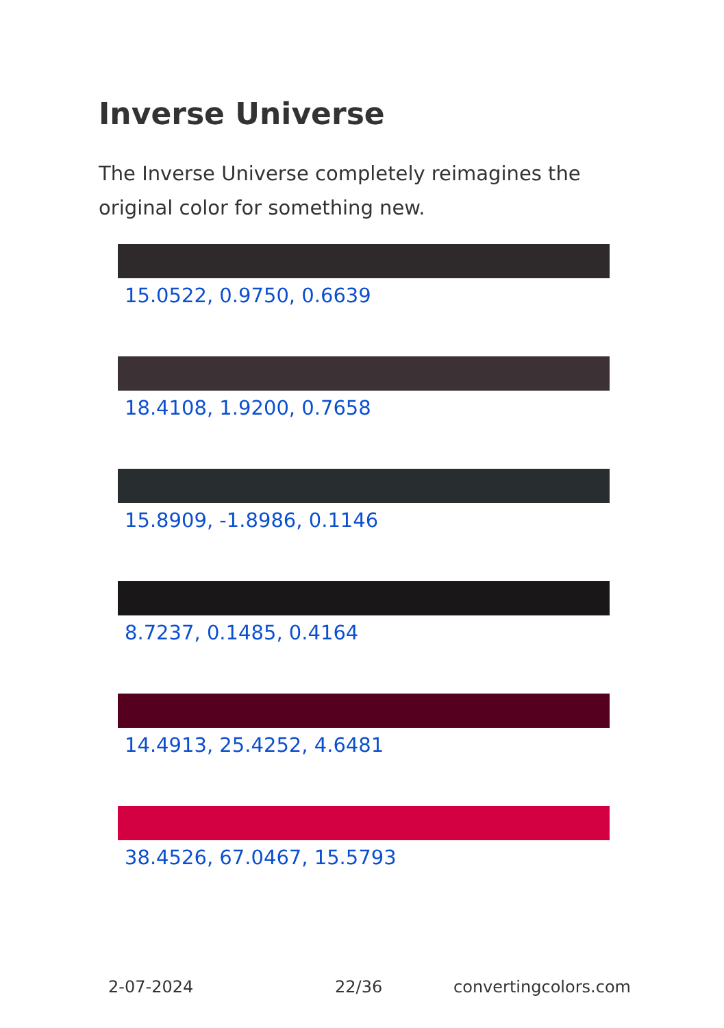Inverse Universe
The Inverse Universe completely reimagines the original color for something new.
15.0522, 0.9750, 0.6639
18.4108, 1.9200, 0.7658
15.8909, -1.8986, 0.1146
8.7237, 0.1485, 0.4164
14.4913, 25.4252, 4.6481
38.4526, 67.0467, 15.5793
2-07-2024 22/36 convertingcolors.com